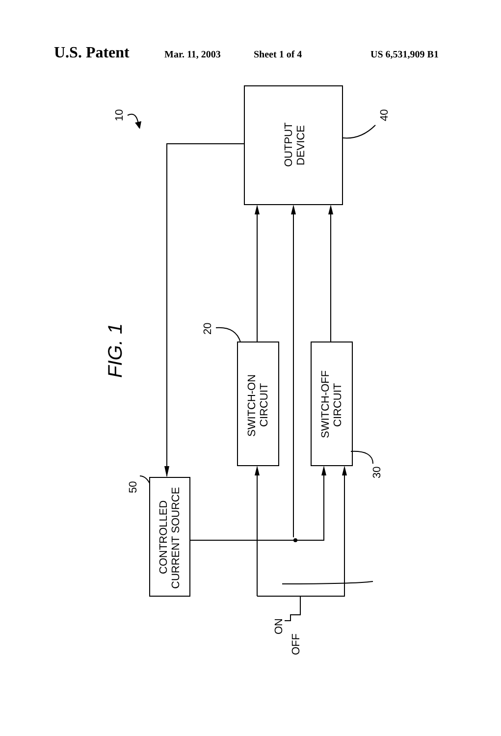U.S. Patent Mar. 11, 2003 Sheet 1 of 4 US 6,531,909 B1
OUTPUT
DEVICE
SWITCH-ON
CIRCUIT
SWITCH-OFF
CIRCUIT
CONTROLLED
CURRENT SOURCE
FIG. 1
10
40
20
30
50
ON
OFF